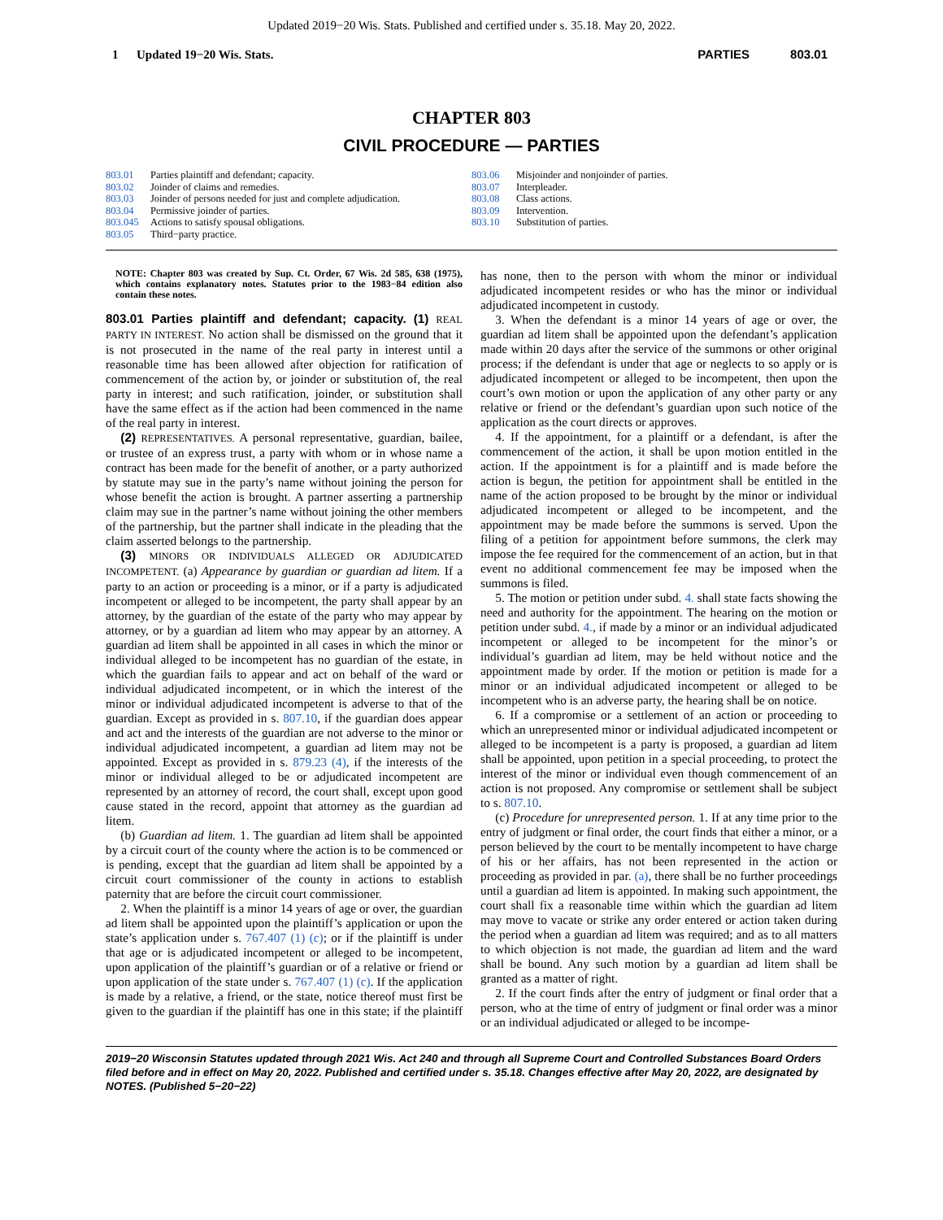Updated 2019−20 Wis. Stats. Published and certified under s. 35.18. May 20, 2022.
1 Updated 19−20 Wis. Stats. PARTIES 803.01
CHAPTER 803
CIVIL PROCEDURE — PARTIES
803.01 Parties plaintiff and defendant; capacity.
803.02 Joinder of claims and remedies.
803.03 Joinder of persons needed for just and complete adjudication.
803.04 Permissive joinder of parties.
803.045 Actions to satisfy spousal obligations.
803.05 Third−party practice.
803.06 Misjoinder and nonjoinder of parties.
803.07 Interpleader.
803.08 Class actions.
803.09 Intervention.
803.10 Substitution of parties.
NOTE: Chapter 803 was created by Sup. Ct. Order, 67 Wis. 2d 585, 638 (1975), which contains explanatory notes. Statutes prior to the 1983−84 edition also contain these notes.
803.01 Parties plaintiff and defendant; capacity. (1) REAL PARTY IN INTEREST. No action shall be dismissed on the ground that it is not prosecuted in the name of the real party in interest until a reasonable time has been allowed after objection for ratification of commencement of the action by, or joinder or substitution of, the real party in interest; and such ratification, joinder, or substitution shall have the same effect as if the action had been commenced in the name of the real party in interest.
(2) REPRESENTATIVES. A personal representative, guardian, bailee, or trustee of an express trust, a party with whom or in whose name a contract has been made for the benefit of another, or a party authorized by statute may sue in the party’s name without joining the person for whose benefit the action is brought. A partner asserting a partnership claim may sue in the partner’s name without joining the other members of the partnership, but the partner shall indicate in the pleading that the claim asserted belongs to the partnership.
(3) MINORS OR INDIVIDUALS ALLEGED OR ADJUDICATED INCOMPETENT. (a) Appearance by guardian or guardian ad litem. If a party to an action or proceeding is a minor, or if a party is adjudicated incompetent or alleged to be incompetent, the party shall appear by an attorney, by the guardian of the estate of the party who may appear by attorney, or by a guardian ad litem who may appear by an attorney. A guardian ad litem shall be appointed in all cases in which the minor or individual alleged to be incompetent has no guardian of the estate, in which the guardian fails to appear and act on behalf of the ward or individual adjudicated incompetent, or in which the interest of the minor or individual adjudicated incompetent is adverse to that of the guardian. Except as provided in s. 807.10, if the guardian does appear and act and the interests of the guardian are not adverse to the minor or individual adjudicated incompetent, a guardian ad litem may not be appointed. Except as provided in s. 879.23 (4), if the interests of the minor or individual alleged to be or adjudicated incompetent are represented by an attorney of record, the court shall, except upon good cause stated in the record, appoint that attorney as the guardian ad litem.
(b) Guardian ad litem. 1. The guardian ad litem shall be appointed by a circuit court of the county where the action is to be commenced or is pending, except that the guardian ad litem shall be appointed by a circuit court commissioner of the county in actions to establish paternity that are before the circuit court commissioner.
2. When the plaintiff is a minor 14 years of age or over, the guardian ad litem shall be appointed upon the plaintiff’s application or upon the state’s application under s. 767.407 (1) (c); or if the plaintiff is under that age or is adjudicated incompetent or alleged to be incompetent, upon application of the plaintiff’s guardian or of a relative or friend or upon application of the state under s. 767.407 (1) (c). If the application is made by a relative, a friend, or the state, notice thereof must first be given to the guardian if the plaintiff has one in this state; if the plaintiff has none, then to the person with whom the minor or individual adjudicated incompetent resides or who has the minor or individual adjudicated incompetent in custody.
3. When the defendant is a minor 14 years of age or over, the guardian ad litem shall be appointed upon the defendant’s application made within 20 days after the service of the summons or other original process; if the defendant is under that age or neglects to so apply or is adjudicated incompetent or alleged to be incompetent, then upon the court’s own motion or upon the application of any other party or any relative or friend or the defendant’s guardian upon such notice of the application as the court directs or approves.
4. If the appointment, for a plaintiff or a defendant, is after the commencement of the action, it shall be upon motion entitled in the action. If the appointment is for a plaintiff and is made before the action is begun, the petition for appointment shall be entitled in the name of the action proposed to be brought by the minor or individual adjudicated incompetent or alleged to be incompetent, and the appointment may be made before the summons is served. Upon the filing of a petition for appointment before summons, the clerk may impose the fee required for the commencement of an action, but in that event no additional commencement fee may be imposed when the summons is filed.
5. The motion or petition under subd. 4. shall state facts showing the need and authority for the appointment. The hearing on the motion or petition under subd. 4., if made by a minor or an individual adjudicated incompetent or alleged to be incompetent for the minor’s or individual’s guardian ad litem, may be held without notice and the appointment made by order. If the motion or petition is made for a minor or an individual adjudicated incompetent or alleged to be incompetent who is an adverse party, the hearing shall be on notice.
6. If a compromise or a settlement of an action or proceeding to which an unrepresented minor or individual adjudicated incompetent or alleged to be incompetent is a party is proposed, a guardian ad litem shall be appointed, upon petition in a special proceeding, to protect the interest of the minor or individual even though commencement of an action is not proposed. Any compromise or settlement shall be subject to s. 807.10.
(c) Procedure for unrepresented person. 1. If at any time prior to the entry of judgment or final order, the court finds that either a minor, or a person believed by the court to be mentally incompetent to have charge of his or her affairs, has not been represented in the action or proceeding as provided in par. (a), there shall be no further proceedings until a guardian ad litem is appointed. In making such appointment, the court shall fix a reasonable time within which the guardian ad litem may move to vacate or strike any order entered or action taken during the period when a guardian ad litem was required; and as to all matters to which objection is not made, the guardian ad litem and the ward shall be bound. Any such motion by a guardian ad litem shall be granted as a matter of right.
2. If the court finds after the entry of judgment or final order that a person, who at the time of entry of judgment or final order was a minor or an individual adjudicated or alleged to be incompe-
2019−20 Wisconsin Statutes updated through 2021 Wis. Act 240 and through all Supreme Court and Controlled Substances Board Orders filed before and in effect on May 20, 2022. Published and certified under s. 35.18. Changes effective after May 20, 2022, are designated by NOTES. (Published 5−20−22)